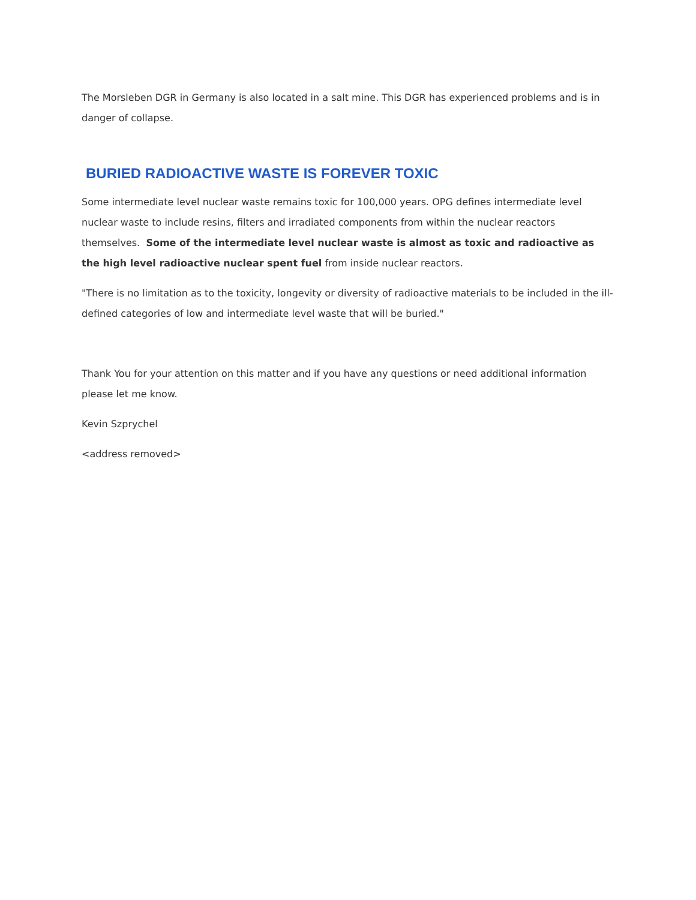The Morsleben DGR in Germany is also located in a salt mine. This DGR has experienced problems and is in danger of collapse.
BURIED RADIOACTIVE WASTE IS FOREVER TOXIC
Some intermediate level nuclear waste remains toxic for 100,000 years. OPG defines intermediate level nuclear waste to include resins, filters and irradiated components from within the nuclear reactors themselves. Some of the intermediate level nuclear waste is almost as toxic and radioactive as the high level radioactive nuclear spent fuel from inside nuclear reactors.
"There is no limitation as to the toxicity, longevity or diversity of radioactive materials to be included in the ill-defined categories of low and intermediate level waste that will be buried."
Thank You for your attention on this matter and if you have any questions or need additional information please let me know.
Kevin Szprychel
<address removed>